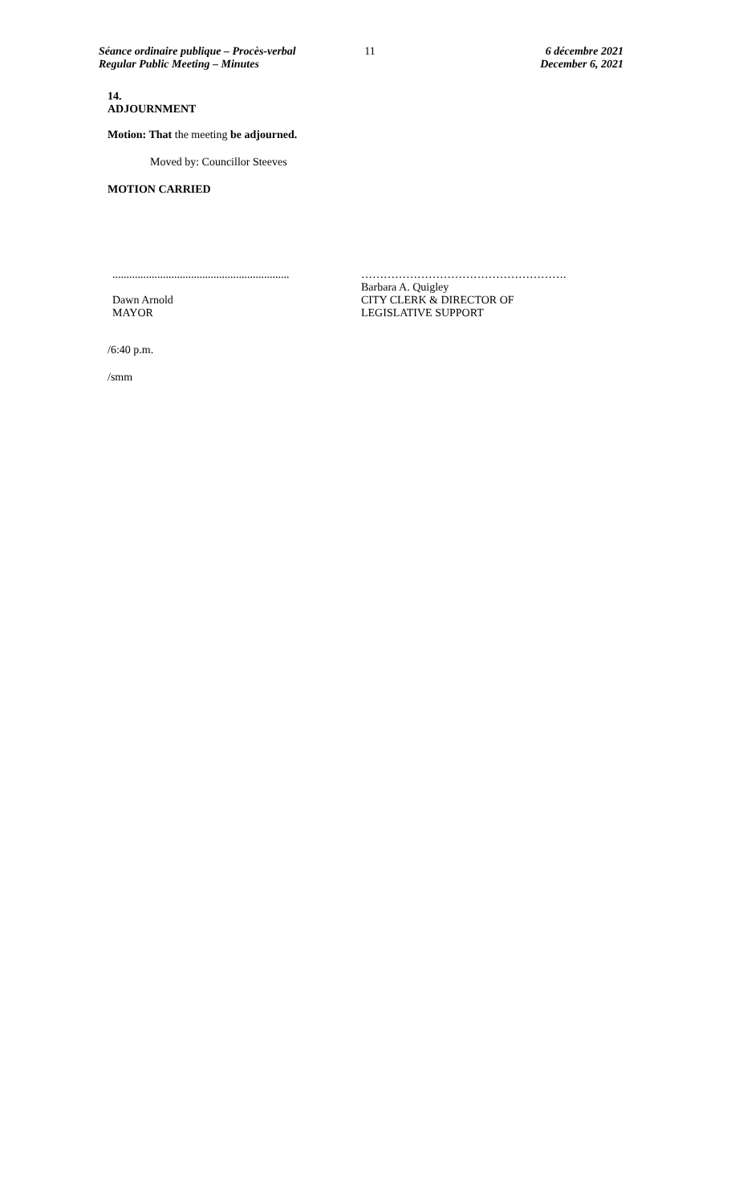Séance ordinaire publique – Procès-verbal
Regular Public Meeting – Minutes
11 6 décembre 2021
December 6, 2021
14.
ADJOURNMENT
Motion: That the meeting be adjourned.
Moved by: Councillor Steeves
MOTION CARRIED
...............................................................
Dawn Arnold
MAYOR
……………………………………………….
Barbara A. Quigley
CITY CLERK & DIRECTOR OF
LEGISLATIVE SUPPORT
/6:40 p.m.
/smm